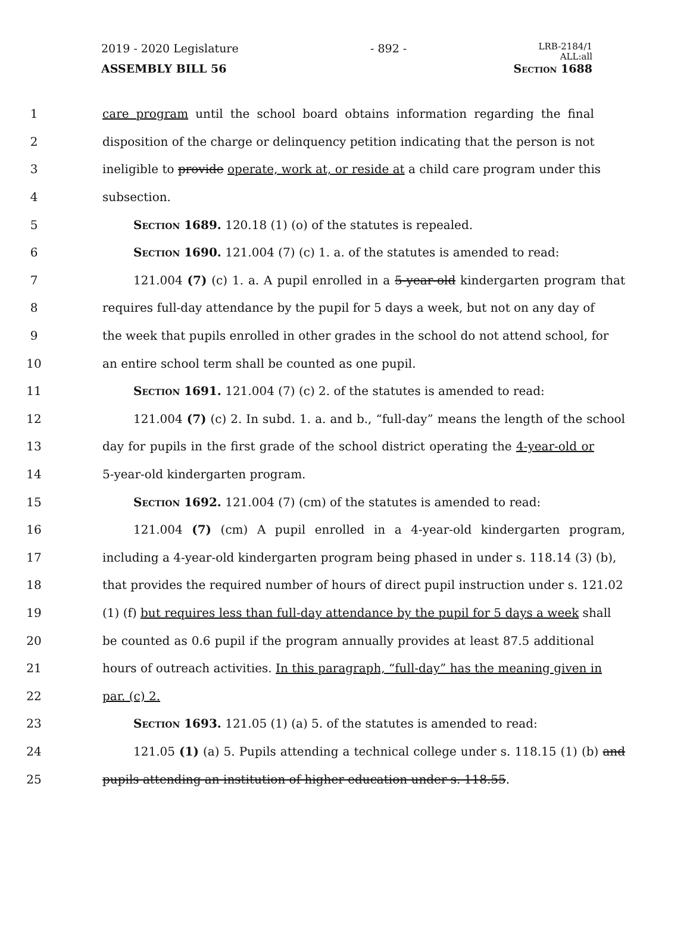2019 - 2020 Legislature - 892 - LRB-2184/1
ALL:all
ASSEMBLY BILL 56 Section 1688
1 care program until the school board obtains information regarding the final
2 disposition of the charge or delinquency petition indicating that the person is not
3 ineligible to provide operate, work at, or reside at a child care program under this
4 subsection.
5 Section 1689. 120.18 (1) (o) of the statutes is repealed.
6 Section 1690. 121.004 (7) (c) 1. a. of the statutes is amended to read:
7 121.004 (7) (c) 1. a. A pupil enrolled in a 5-year-old kindergarten program that
8 requires full-day attendance by the pupil for 5 days a week, but not on any day of
9 the week that pupils enrolled in other grades in the school do not attend school, for
10 an entire school term shall be counted as one pupil.
11 Section 1691. 121.004 (7) (c) 2. of the statutes is amended to read:
12 121.004 (7) (c) 2. In subd. 1. a. and b., “full-day” means the length of the school
13 day for pupils in the first grade of the school district operating the 4-year-old or
14 5-year-old kindergarten program.
15 Section 1692. 121.004 (7) (cm) of the statutes is amended to read:
16 121.004 (7) (cm) A pupil enrolled in a 4-year-old kindergarten program,
17 including a 4-year-old kindergarten program being phased in under s. 118.14 (3) (b),
18 that provides the required number of hours of direct pupil instruction under s. 121.02
19 (1) (f) but requires less than full-day attendance by the pupil for 5 days a week shall
20 be counted as 0.6 pupil if the program annually provides at least 87.5 additional
21 hours of outreach activities. In this paragraph, “full-day” has the meaning given in
22 par. (c) 2.
23 Section 1693. 121.05 (1) (a) 5. of the statutes is amended to read:
24 121.05 (1) (a) 5. Pupils attending a technical college under s. 118.15 (1) (b) and
25 pupils attending an institution of higher education under s. 118.55.